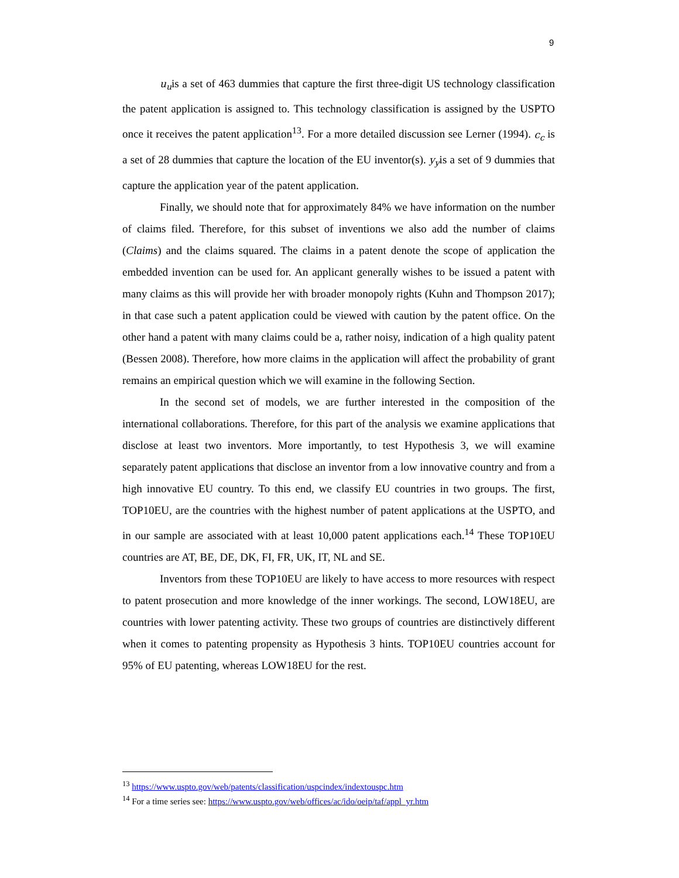9
u<sub>u</sub>is a set of 463 dummies that capture the first three-digit US technology classification the patent application is assigned to. This technology classification is assigned by the USPTO once it receives the patent application<sup>13</sup>. For a more detailed discussion see Lerner (1994). c<sub>c</sub> is a set of 28 dummies that capture the location of the EU inventor(s). y<sub>y</sub>is a set of 9 dummies that capture the application year of the patent application.
Finally, we should note that for approximately 84% we have information on the number of claims filed. Therefore, for this subset of inventions we also add the number of claims (Claims) and the claims squared. The claims in a patent denote the scope of application the embedded invention can be used for. An applicant generally wishes to be issued a patent with many claims as this will provide her with broader monopoly rights (Kuhn and Thompson 2017); in that case such a patent application could be viewed with caution by the patent office. On the other hand a patent with many claims could be a, rather noisy, indication of a high quality patent (Bessen 2008). Therefore, how more claims in the application will affect the probability of grant remains an empirical question which we will examine in the following Section.
In the second set of models, we are further interested in the composition of the international collaborations. Therefore, for this part of the analysis we examine applications that disclose at least two inventors. More importantly, to test Hypothesis 3, we will examine separately patent applications that disclose an inventor from a low innovative country and from a high innovative EU country. To this end, we classify EU countries in two groups. The first, TOP10EU, are the countries with the highest number of patent applications at the USPTO, and in our sample are associated with at least 10,000 patent applications each.<sup>14</sup> These TOP10EU countries are AT, BE, DE, DK, FI, FR, UK, IT, NL and SE.
Inventors from these TOP10EU are likely to have access to more resources with respect to patent prosecution and more knowledge of the inner workings. The second, LOW18EU, are countries with lower patenting activity. These two groups of countries are distinctively different when it comes to patenting propensity as Hypothesis 3 hints. TOP10EU countries account for 95% of EU patenting, whereas LOW18EU for the rest.
<sup>13</sup> https://www.uspto.gov/web/patents/classification/uspcindex/indextouspc.htm
<sup>14</sup> For a time series see: https://www.uspto.gov/web/offices/ac/ido/oeip/taf/appl_yr.htm